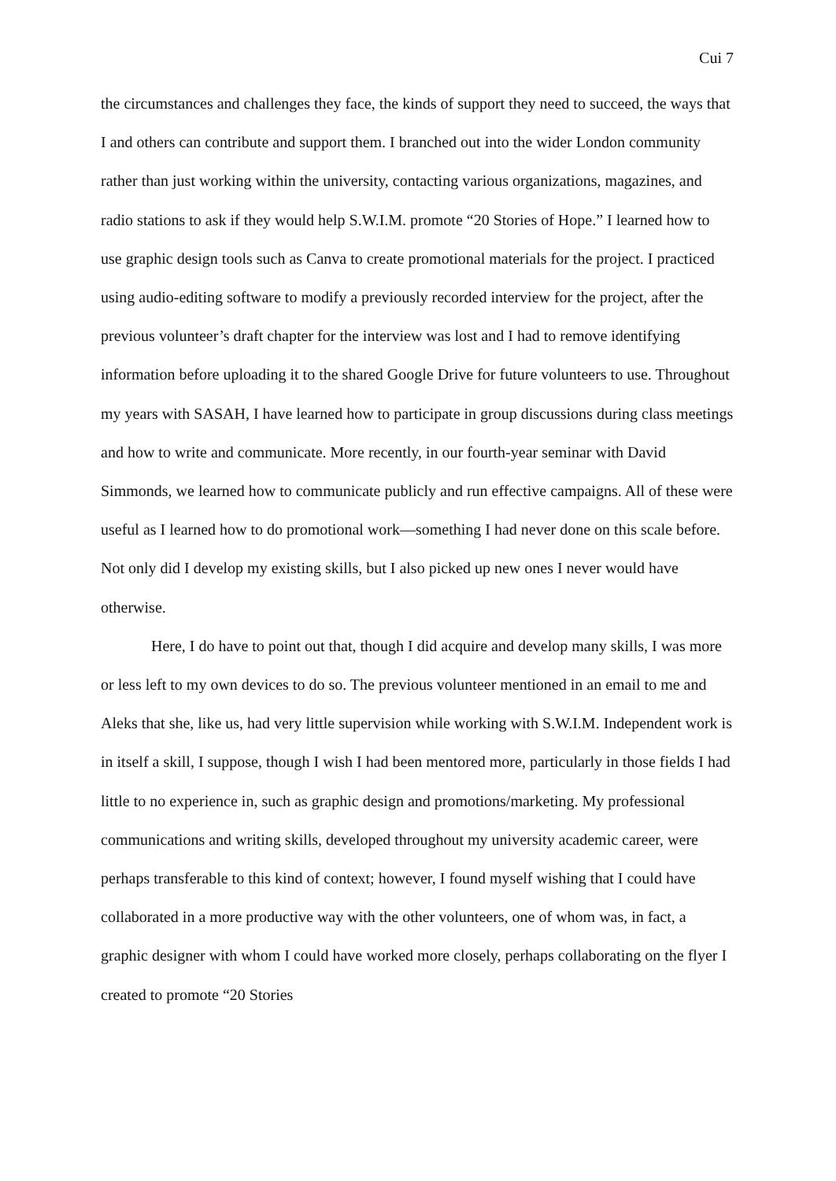Cui 7
the circumstances and challenges they face, the kinds of support they need to succeed, the ways that I and others can contribute and support them. I branched out into the wider London community rather than just working within the university, contacting various organizations, magazines, and radio stations to ask if they would help S.W.I.M. promote “20 Stories of Hope.” I learned how to use graphic design tools such as Canva to create promotional materials for the project. I practiced using audio-editing software to modify a previously recorded interview for the project, after the previous volunteer’s draft chapter for the interview was lost and I had to remove identifying information before uploading it to the shared Google Drive for future volunteers to use. Throughout my years with SASAH, I have learned how to participate in group discussions during class meetings and how to write and communicate. More recently, in our fourth-year seminar with David Simmonds, we learned how to communicate publicly and run effective campaigns. All of these were useful as I learned how to do promotional work—something I had never done on this scale before. Not only did I develop my existing skills, but I also picked up new ones I never would have otherwise.
Here, I do have to point out that, though I did acquire and develop many skills, I was more or less left to my own devices to do so. The previous volunteer mentioned in an email to me and Aleks that she, like us, had very little supervision while working with S.W.I.M. Independent work is in itself a skill, I suppose, though I wish I had been mentored more, particularly in those fields I had little to no experience in, such as graphic design and promotions/marketing. My professional communications and writing skills, developed throughout my university academic career, were perhaps transferable to this kind of context; however, I found myself wishing that I could have collaborated in a more productive way with the other volunteers, one of whom was, in fact, a graphic designer with whom I could have worked more closely, perhaps collaborating on the flyer I created to promote “20 Stories